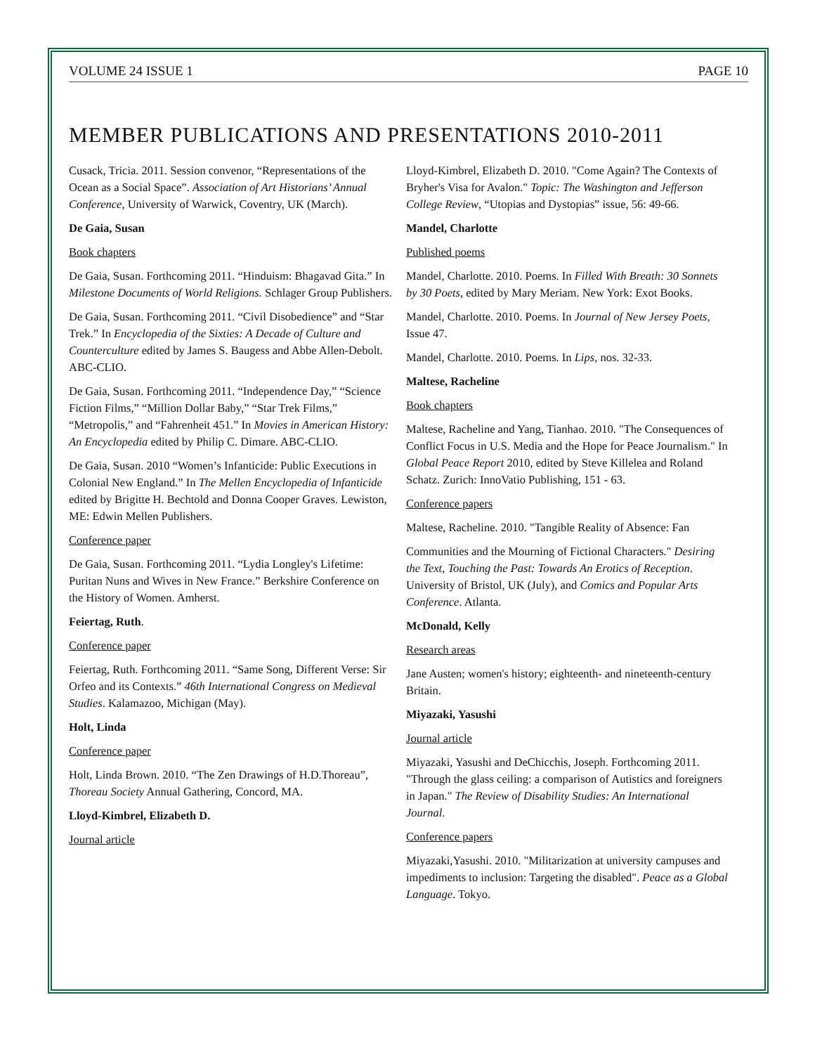VOLUME 24 ISSUE 1 PAGE 10
MEMBER PUBLICATIONS AND PRESENTATIONS 2010-2011
Cusack, Tricia. 2011. Session convenor, “Representations of the Ocean as a Social Space”. Association of Art Historians’ Annual Conference, University of Warwick, Coventry, UK (March).
De Gaia, Susan
Book chapters
De Gaia, Susan. Forthcoming 2011. “Hinduism: Bhagavad Gita.” In Milestone Documents of World Religions. Schlager Group Publishers.
De Gaia, Susan. Forthcoming 2011. “Civil Disobedience” and “Star Trek.” In Encyclopedia of the Sixties: A Decade of Culture and Counterculture edited by James S. Baugess and Abbe Allen-Debolt. ABC-CLIO.
De Gaia, Susan. Forthcoming 2011. “Independence Day,” “Science Fiction Films,” “Million Dollar Baby,” “Star Trek Films,” “Metropolis,” and “Fahrenheit 451.” In Movies in American History: An Encyclopedia edited by Philip C. Dimare. ABC-CLIO.
De Gaia, Susan. 2010 “Women’s Infanticide: Public Executions in Colonial New England.” In The Mellen Encyclopedia of Infanticide edited by Brigitte H. Bechtold and Donna Cooper Graves. Lewiston, ME: Edwin Mellen Publishers.
Conference paper
De Gaia, Susan. Forthcoming 2011. “Lydia Longley's Lifetime: Puritan Nuns and Wives in New France.” Berkshire Conference on the History of Women. Amherst.
Feiertag, Ruth.
Conference paper
Feiertag, Ruth. Forthcoming 2011. “Same Song, Different Verse: Sir Orfeo and its Contexts.” 46th International Congress on Medieval Studies. Kalamazoo, Michigan (May).
Holt, Linda
Conference paper
Holt, Linda Brown. 2010. “The Zen Drawings of H.D.Thoreau”, Thoreau Society Annual Gathering, Concord, MA.
Lloyd-Kimbrel, Elizabeth D.
Journal article
Lloyd-Kimbrel, Elizabeth D. 2010. "Come Again? The Contexts of Bryher's Visa for Avalon." Topic: The Washington and Jefferson College Review, “Utopias and Dystopias” issue, 56: 49-66.
Mandel, Charlotte
Published poems
Mandel, Charlotte. 2010. Poems. In Filled With Breath: 30 Sonnets by 30 Poets, edited by Mary Meriam. New York: Exot Books.
Mandel, Charlotte. 2010. Poems. In Journal of New Jersey Poets, Issue 47.
Mandel, Charlotte. 2010. Poems. In Lips, nos. 32-33.
Maltese, Racheline
Book chapters
Maltese, Racheline and Yang, Tianhao. 2010. "The Consequences of Conflict Focus in U.S. Media and the Hope for Peace Journalism." In Global Peace Report 2010, edited by Steve Killelea and Roland Schatz. Zurich: InnoVatio Publishing, 151 - 63.
Conference papers
Maltese, Racheline. 2010. "Tangible Reality of Absence: Fan
Communities and the Mourning of Fictional Characters." Desiring the Text, Touching the Past: Towards An Erotics of Reception. University of Bristol, UK (July), and Comics and Popular Arts Conference. Atlanta.
McDonald, Kelly
Research areas
Jane Austen; women's history; eighteenth- and nineteenth-century Britain.
Miyazaki, Yasushi
Journal article
Miyazaki, Yasushi and DeChicchis, Joseph. Forthcoming 2011. "Through the glass ceiling: a comparison of Autistics and foreigners in Japan." The Review of Disability Studies: An International Journal.
Conference papers
Miyazaki,Yasushi. 2010. "Militarization at university campuses and impediments to inclusion: Targeting the disabled". Peace as a Global Language. Tokyo.